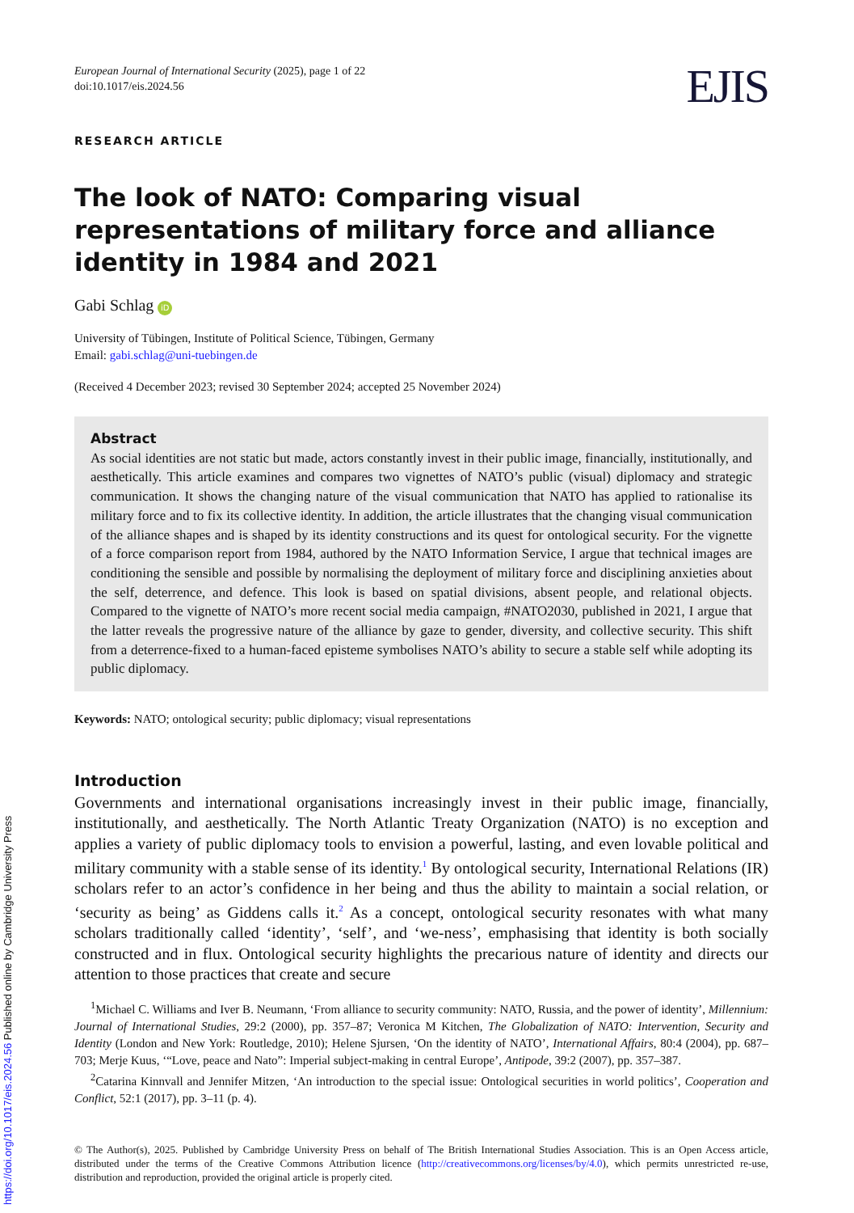European Journal of International Security (2025), page 1 of 22
doi:10.1017/eis.2024.56
EJIS
RESEARCH ARTICLE
The look of NATO: Comparing visual representations of military force and alliance identity in 1984 and 2021
Gabi Schlag iD
University of Tübingen, Institute of Political Science, Tübingen, Germany
Email: gabi.schlag@uni-tuebingen.de
(Received 4 December 2023; revised 30 September 2024; accepted 25 November 2024)
Abstract
As social identities are not static but made, actors constantly invest in their public image, financially, institutionally, and aesthetically. This article examines and compares two vignettes of NATO’s public (visual) diplomacy and strategic communication. It shows the changing nature of the visual communication that NATO has applied to rationalise its military force and to fix its collective identity. In addition, the article illustrates that the changing visual communication of the alliance shapes and is shaped by its identity constructions and its quest for ontological security. For the vignette of a force comparison report from 1984, authored by the NATO Information Service, I argue that technical images are conditioning the sensible and possible by normalising the deployment of military force and disciplining anxieties about the self, deterrence, and defence. This look is based on spatial divisions, absent people, and relational objects. Compared to the vignette of NATO’s more recent social media campaign, #NATO2030, published in 2021, I argue that the latter reveals the progressive nature of the alliance by gaze to gender, diversity, and collective security. This shift from a deterrence-fixed to a human-faced episteme symbolises NATO’s ability to secure a stable self while adopting its public diplomacy.
Keywords: NATO; ontological security; public diplomacy; visual representations
Introduction
Governments and international organisations increasingly invest in their public image, financially, institutionally, and aesthetically. The North Atlantic Treaty Organization (NATO) is no exception and applies a variety of public diplomacy tools to envision a powerful, lasting, and even lovable political and military community with a stable sense of its identity.<sup>1</sup> By ontological security, International Relations (IR) scholars refer to an actor’s confidence in her being and thus the ability to maintain a social relation, or ‘security as being’ as Giddens calls it.<sup>2</sup> As a concept, ontological security resonates with what many scholars traditionally called ‘identity’, ‘self’, and ‘we-ness’, emphasising that identity is both socially constructed and in flux. Ontological security highlights the precarious nature of identity and directs our attention to those practices that create and secure
<sup>1</sup> Michael C. Williams and Iver B. Neumann, ‘From alliance to security community: NATO, Russia, and the power of identity’, Millennium: Journal of International Studies, 29:2 (2000), pp. 357–87; Veronica M Kitchen, The Globalization of NATO: Intervention, Security and Identity (London and New York: Routledge, 2010); Helene Sjursen, ‘On the identity of NATO’, International Affairs, 80:4 (2004), pp. 687–703; Merje Kuus, ‘“Love, peace and Nato”: Imperial subject-making in central Europe’, Antipode, 39:2 (2007), pp. 357–387.
<sup>2</sup> Catarina Kinnvall and Jennifer Mitzen, ‘An introduction to the special issue: Ontological securities in world politics’, Cooperation and Conflict, 52:1 (2017), pp. 3–11 (p. 4).
© The Author(s), 2025. Published by Cambridge University Press on behalf of The British International Studies Association. This is an Open Access article, distributed under the terms of the Creative Commons Attribution licence (http://creativecommons.org/licenses/by/4.0), which permits unrestricted re-use, distribution and reproduction, provided the original article is properly cited.
https://doi.org/10.1017/eis.2024.56 Published online by Cambridge University Press